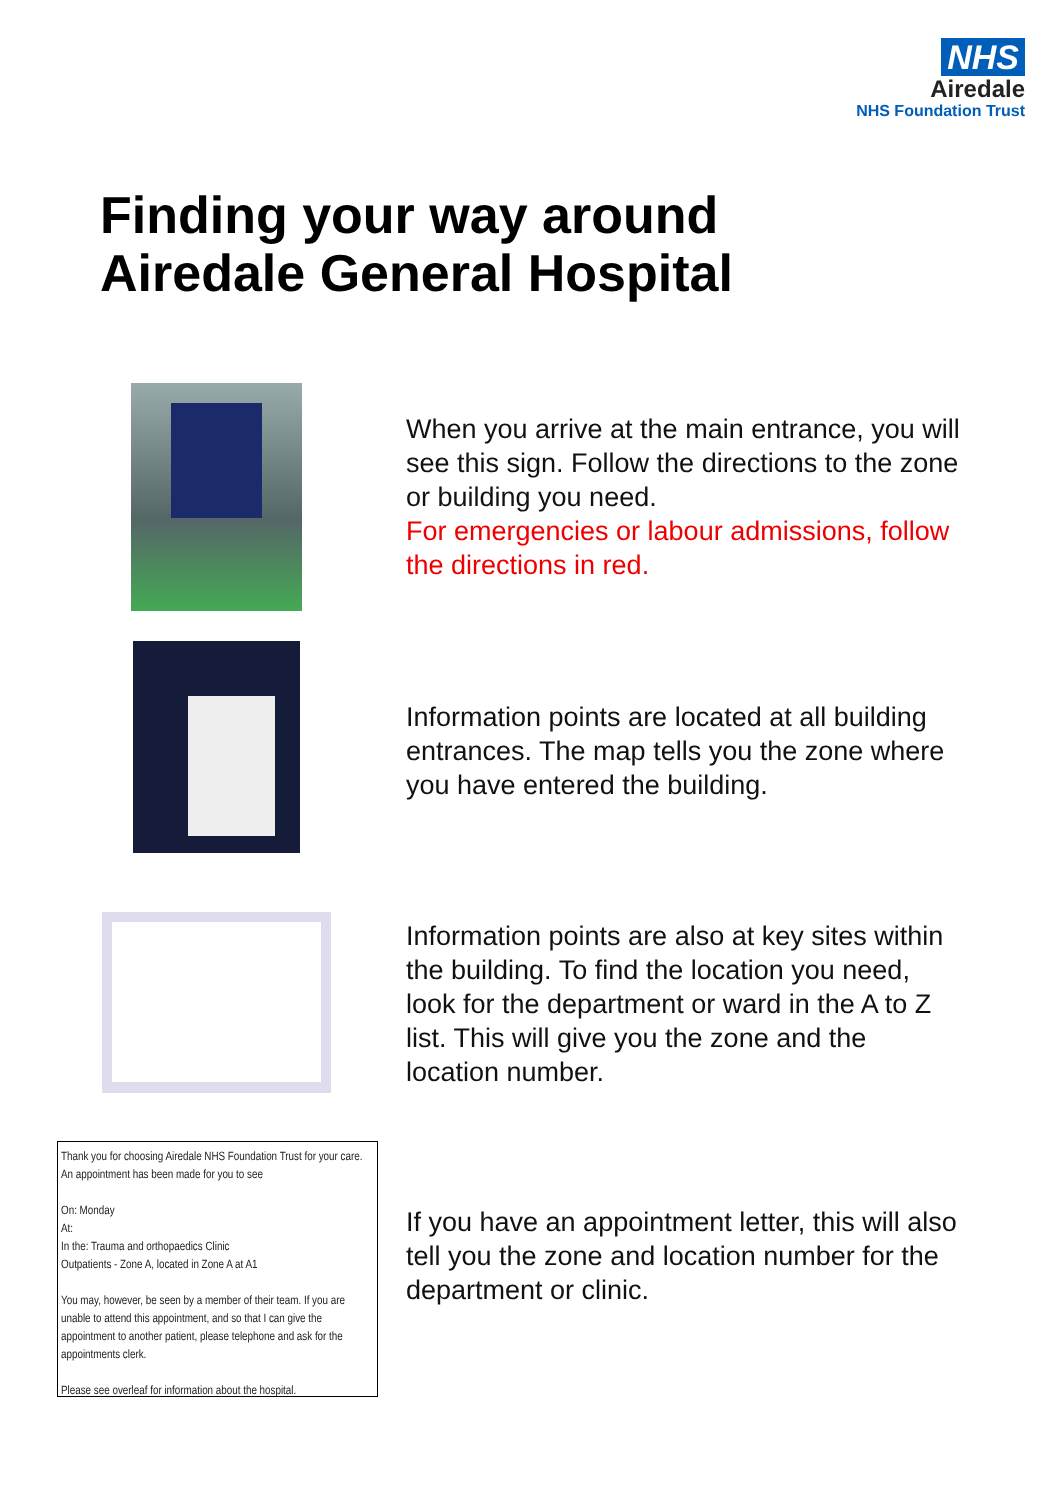NHS
Airedale
NHS Foundation Trust
Finding your way around
Airedale General Hospital
When you arrive at the main entrance, you will see this sign. Follow the directions to the zone or building you need.
For emergencies or labour admissions, follow the directions in red.
Information points are located at all building entrances. The map tells you the zone where you have entered the building.
Information points are also at key sites within the building. To find the location you need, look for the department or ward in the A to Z list. This will give you the zone and the location number.
Thank you for choosing Airedale NHS Foundation Trust for your care. An appointment has been made for you to see
On: Monday
At:
In the: Trauma and orthopaedics Clinic
Outpatients - Zone A, located in Zone A at A1
You may, however, be seen by a member of their team. If you are unable to attend this appointment, and so that I can give the appointment to another patient, please telephone and ask for the appointments clerk.
Please see overleaf for information about the hospital.
If you have an appointment letter, this will also tell you the zone and location number for the department or clinic.